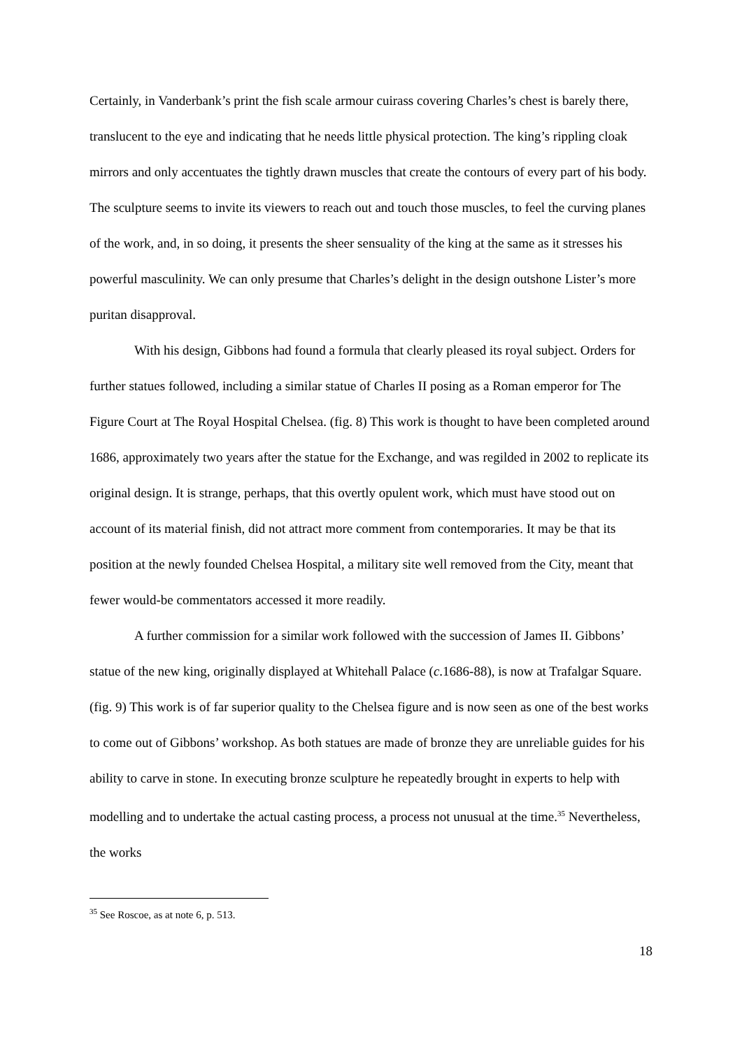Certainly, in Vanderbank’s print the fish scale armour cuirass covering Charles’s chest is barely there, translucent to the eye and indicating that he needs little physical protection. The king’s rippling cloak mirrors and only accentuates the tightly drawn muscles that create the contours of every part of his body. The sculpture seems to invite its viewers to reach out and touch those muscles, to feel the curving planes of the work, and, in so doing, it presents the sheer sensuality of the king at the same as it stresses his powerful masculinity. We can only presume that Charles’s delight in the design outshone Lister’s more puritan disapproval.
With his design, Gibbons had found a formula that clearly pleased its royal subject. Orders for further statues followed, including a similar statue of Charles II posing as a Roman emperor for The Figure Court at The Royal Hospital Chelsea. (fig. 8) This work is thought to have been completed around 1686, approximately two years after the statue for the Exchange, and was regilded in 2002 to replicate its original design. It is strange, perhaps, that this overtly opulent work, which must have stood out on account of its material finish, did not attract more comment from contemporaries. It may be that its position at the newly founded Chelsea Hospital, a military site well removed from the City, meant that fewer would-be commentators accessed it more readily.
A further commission for a similar work followed with the succession of James II. Gibbons’ statue of the new king, originally displayed at Whitehall Palace (c.1686-88), is now at Trafalgar Square. (fig. 9) This work is of far superior quality to the Chelsea figure and is now seen as one of the best works to come out of Gibbons’ workshop. As both statues are made of bronze they are unreliable guides for his ability to carve in stone. In executing bronze sculpture he repeatedly brought in experts to help with modelling and to undertake the actual casting process, a process not unusual at the time.<sup>35</sup> Nevertheless, the works
<sup>35</sup> See Roscoe, as at note 6, p. 513.
18